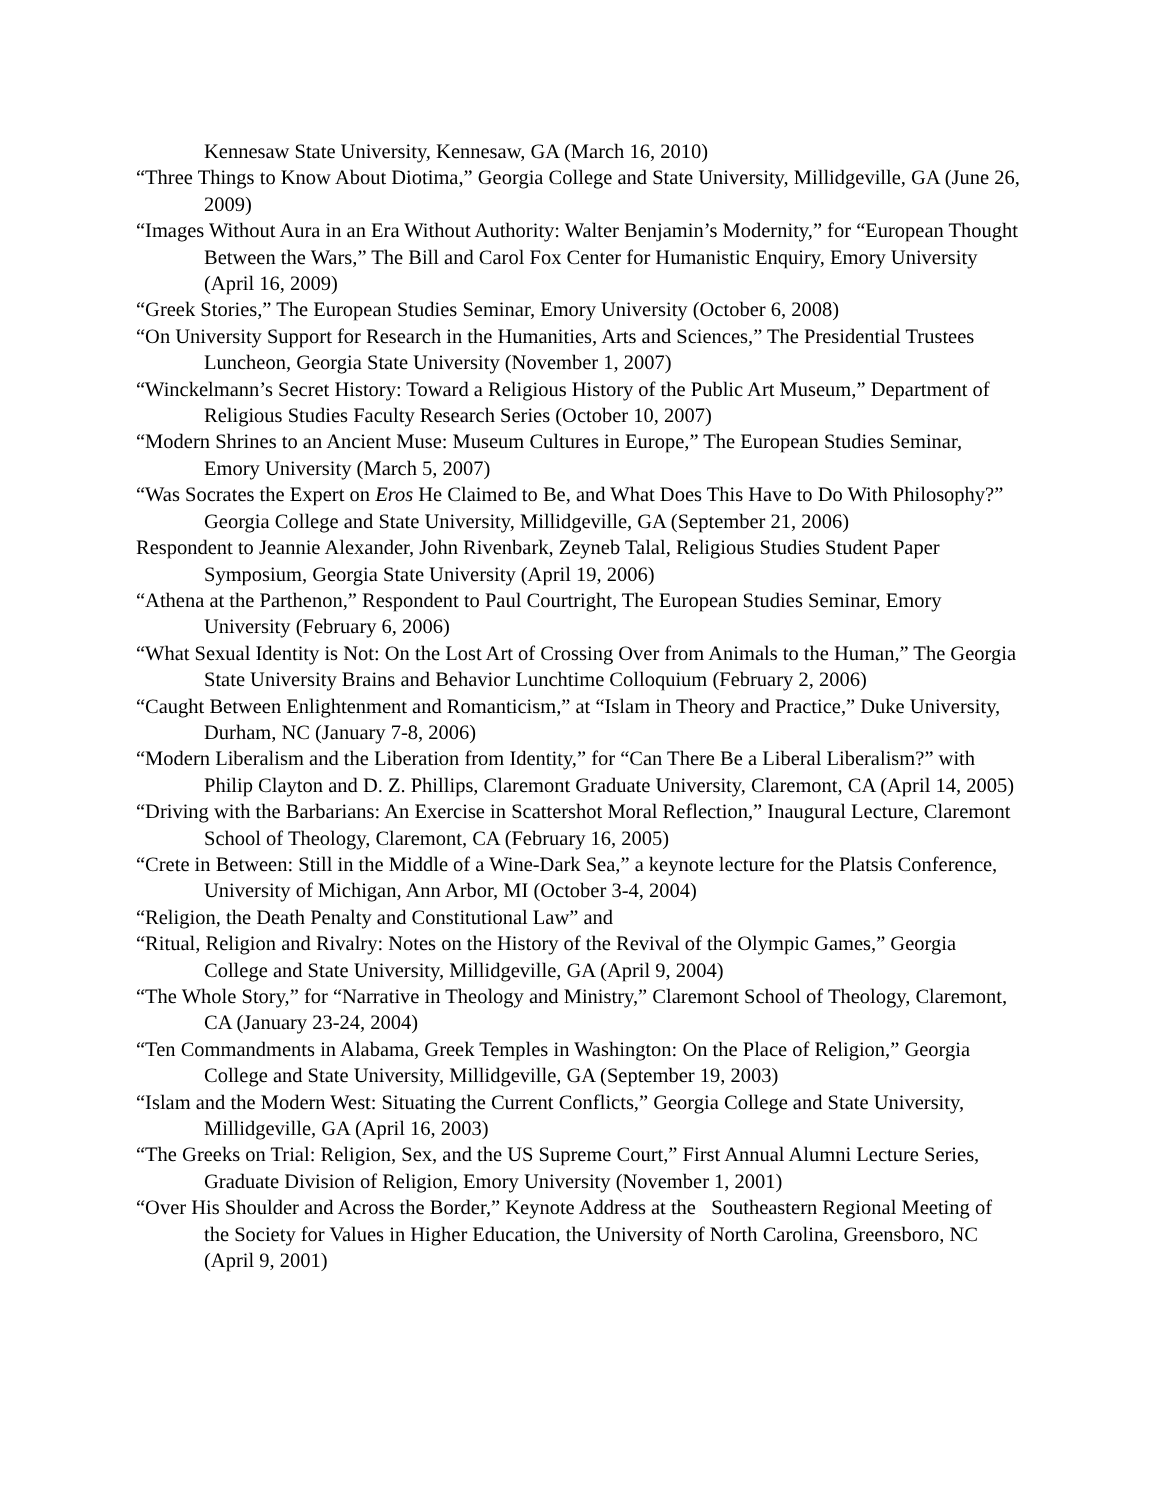Kennesaw State University, Kennesaw, GA (March 16, 2010)
“Three Things to Know About Diotima,” Georgia College and State University, Millidgeville, GA (June 26, 2009)
“Images Without Aura in an Era Without Authority: Walter Benjamin’s Modernity,” for “European Thought Between the Wars,” The Bill and Carol Fox Center for Humanistic Enquiry, Emory University (April 16, 2009)
“Greek Stories,” The European Studies Seminar, Emory University (October 6, 2008)
“On University Support for Research in the Humanities, Arts and Sciences,” The Presidential Trustees Luncheon, Georgia State University (November 1, 2007)
“Winckelmann’s Secret History: Toward a Religious History of the Public Art Museum,” Department of Religious Studies Faculty Research Series (October 10, 2007)
“Modern Shrines to an Ancient Muse: Museum Cultures in Europe,” The European Studies Seminar, Emory University (March 5, 2007)
“Was Socrates the Expert on Eros He Claimed to Be, and What Does This Have to Do With Philosophy?” Georgia College and State University, Millidgeville, GA (September 21, 2006)
Respondent to Jeannie Alexander, John Rivenbark, Zeyneb Talal, Religious Studies Student Paper Symposium, Georgia State University (April 19, 2006)
“Athena at the Parthenon,” Respondent to Paul Courtright, The European Studies Seminar, Emory University (February 6, 2006)
“What Sexual Identity is Not: On the Lost Art of Crossing Over from Animals to the Human,” The Georgia State University Brains and Behavior Lunchtime Colloquium (February 2, 2006)
“Caught Between Enlightenment and Romanticism,” at “Islam in Theory and Practice,” Duke University, Durham, NC (January 7-8, 2006)
“Modern Liberalism and the Liberation from Identity,” for “Can There Be a Liberal Liberalism?” with Philip Clayton and D. Z. Phillips, Claremont Graduate University, Claremont, CA (April 14, 2005)
“Driving with the Barbarians: An Exercise in Scattershot Moral Reflection,” Inaugural Lecture, Claremont School of Theology, Claremont, CA (February 16, 2005)
“Crete in Between: Still in the Middle of a Wine-Dark Sea,” a keynote lecture for the Platsis Conference, University of Michigan, Ann Arbor, MI (October 3-4, 2004)
“Religion, the Death Penalty and Constitutional Law” and
“Ritual, Religion and Rivalry: Notes on the History of the Revival of the Olympic Games,” Georgia College and State University, Millidgeville, GA (April 9, 2004)
“The Whole Story,” for “Narrative in Theology and Ministry,” Claremont School of Theology, Claremont, CA (January 23-24, 2004)
“Ten Commandments in Alabama, Greek Temples in Washington: On the Place of Religion,” Georgia College and State University, Millidgeville, GA (September 19, 2003)
“Islam and the Modern West: Situating the Current Conflicts,” Georgia College and State University, Millidgeville, GA (April 16, 2003)
“The Greeks on Trial: Religion, Sex, and the US Supreme Court,” First Annual Alumni Lecture Series, Graduate Division of Religion, Emory University (November 1, 2001)
“Over His Shoulder and Across the Border,” Keynote Address at the Southeastern Regional Meeting of the Society for Values in Higher Education, the University of North Carolina, Greensboro, NC (April 9, 2001)